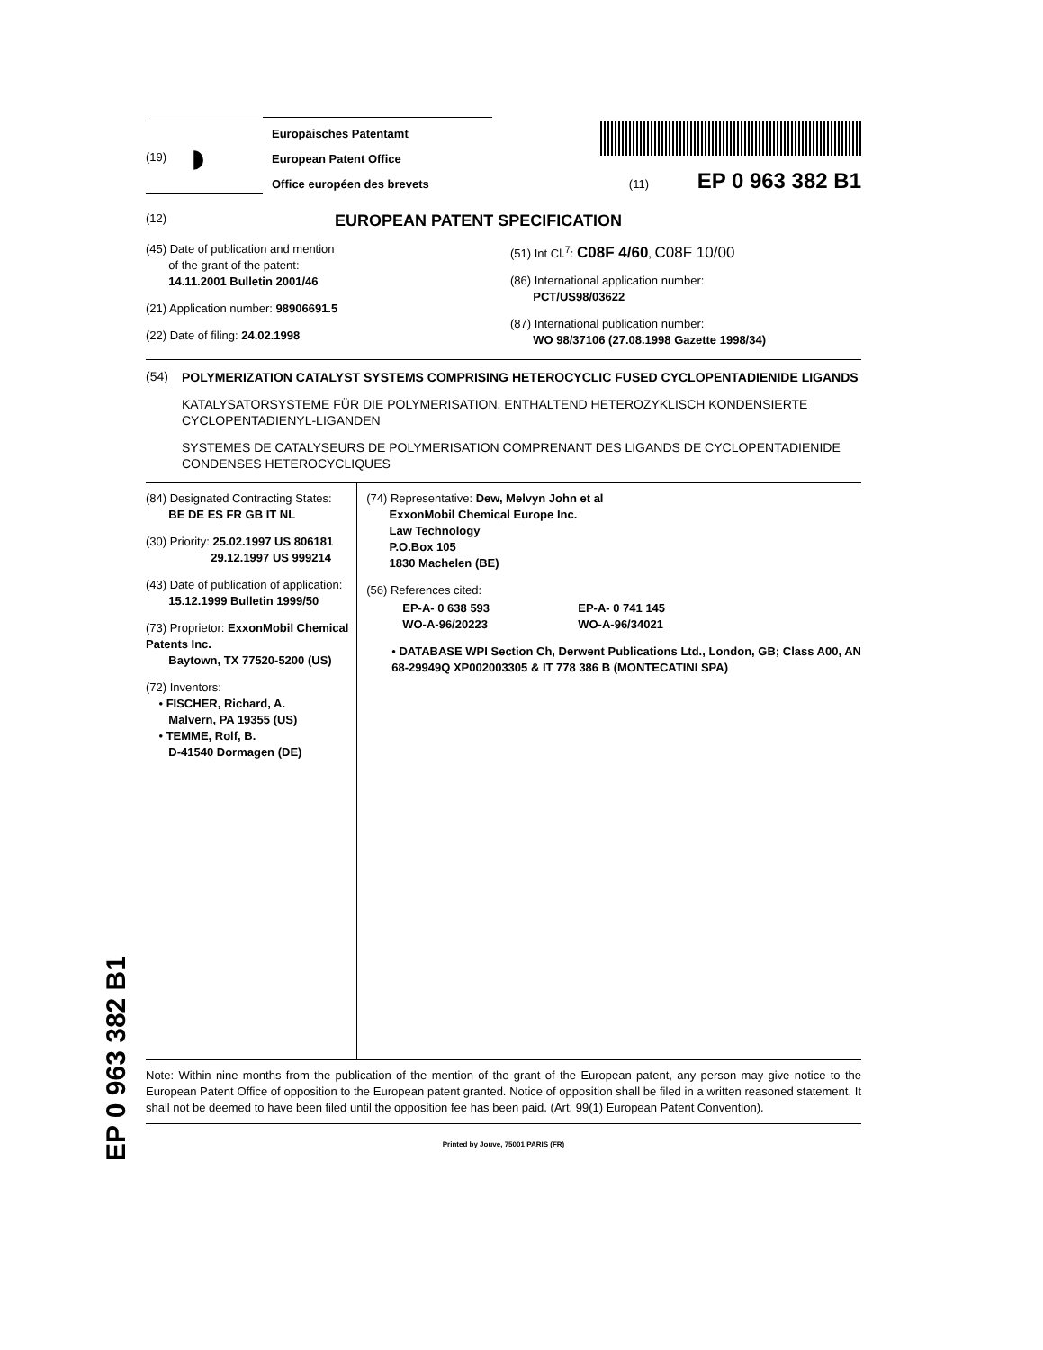(19) ◗
Europäisches Patentamt
European Patent Office
Office européen des brevets
(11) EP 0 963 382 B1
(12)
EUROPEAN PATENT SPECIFICATION
(45) Date of publication and mention
of the grant of the patent:
14.11.2001 Bulletin 2001/46
(21) Application number: 98906691.5
(22) Date of filing: 24.02.1998
(51) Int Cl.<sup>7</sup>: C08F 4/60, C08F 10/00
(86) International application number:
PCT/US98/03622
(87) International publication number:
WO 98/37106 (27.08.1998 Gazette 1998/34)
(54)
POLYMERIZATION CATALYST SYSTEMS COMPRISING HETEROCYCLIC FUSED CYCLOPENTADIENIDE LIGANDS
KATALYSATORSYSTEME FÜR DIE POLYMERISATION, ENTHALTEND HETEROZYKLISCH KONDENSIERTE CYCLOPENTADIENYL-LIGANDEN
SYSTEMES DE CATALYSEURS DE POLYMERISATION COMPRENANT DES LIGANDS DE CYCLOPENTADIENIDE CONDENSES HETEROCYCLIQUES
(84) Designated Contracting States:
BE DE ES FR GB IT NL
(30) Priority: 25.02.1997 US 806181
29.12.1997 US 999214
(43) Date of publication of application:
15.12.1999 Bulletin 1999/50
(73) Proprietor: ExxonMobil Chemical Patents Inc.
Baytown, TX 77520-5200 (US)
(72) Inventors:
• FISCHER, Richard, A.
Malvern, PA 19355 (US)
• TEMME, Rolf, B.
D-41540 Dormagen (DE)
(74) Representative: Dew, Melvyn John et al
ExxonMobil Chemical Europe Inc.
Law Technology
P.O.Box 105
1830 Machelen (BE)
(56) References cited:
EP-A- 0 638 593
EP-A- 0 741 145
WO-A-96/20223
WO-A-96/34021
• DATABASE WPI Section Ch, Derwent Publications Ltd., London, GB; Class A00, AN 68-29949Q XP002003305 & IT 778 386 B (MONTECATINI SPA)
Note: Within nine months from the publication of the mention of the grant of the European patent, any person may give notice to the European Patent Office of opposition to the European patent granted. Notice of opposition shall be filed in a written reasoned statement. It shall not be deemed to have been filed until the opposition fee has been paid. (Art. 99(1) European Patent Convention).
Printed by Jouve, 75001 PARIS (FR)
EP 0 963 382 B1